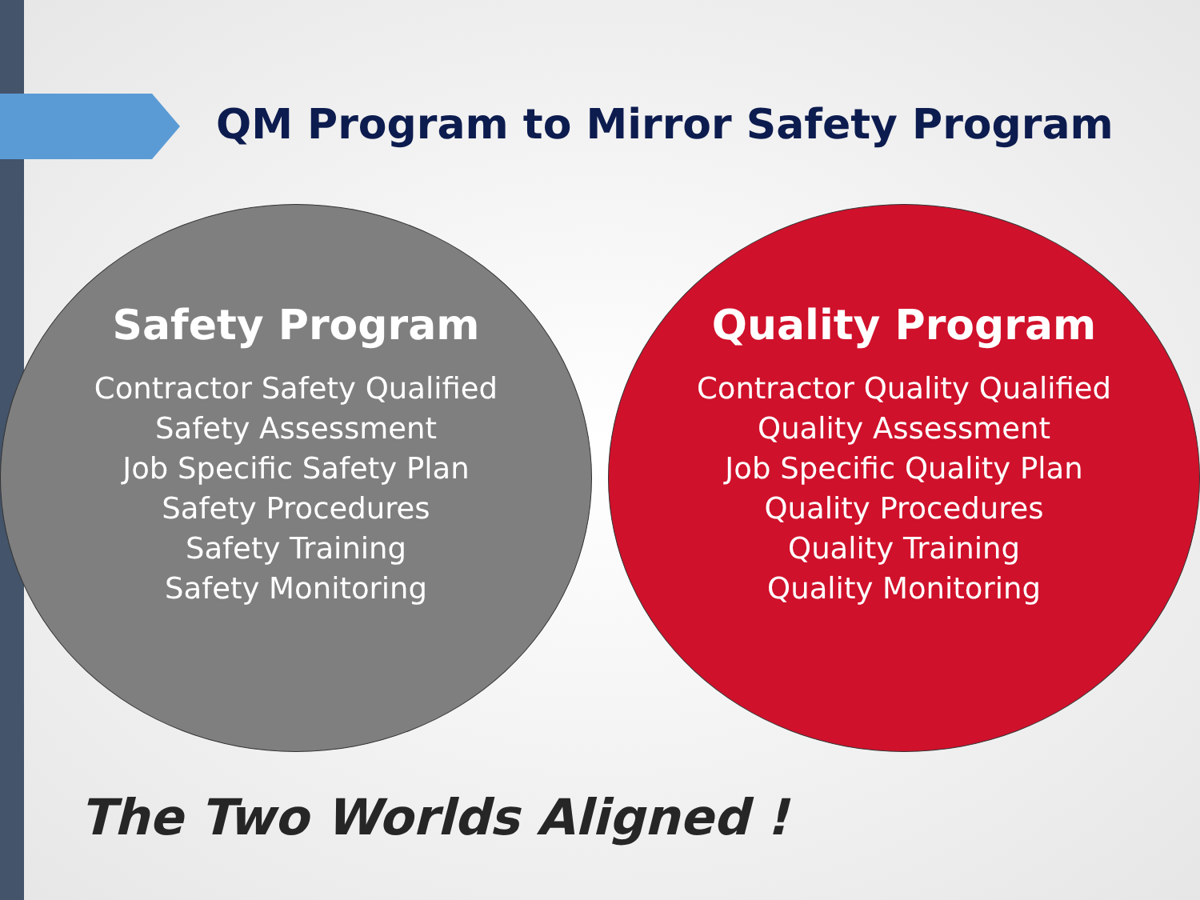QM Program to Mirror Safety Program
Safety Program
Contractor Safety Qualified
Safety Assessment
Job Specific Safety Plan
Safety Procedures
Safety Training
Safety Monitoring
Quality Program
Contractor Quality Qualified
Quality Assessment
Job Specific Quality Plan
Quality Procedures
Quality Training
Quality Monitoring
The Two Worlds Aligned !